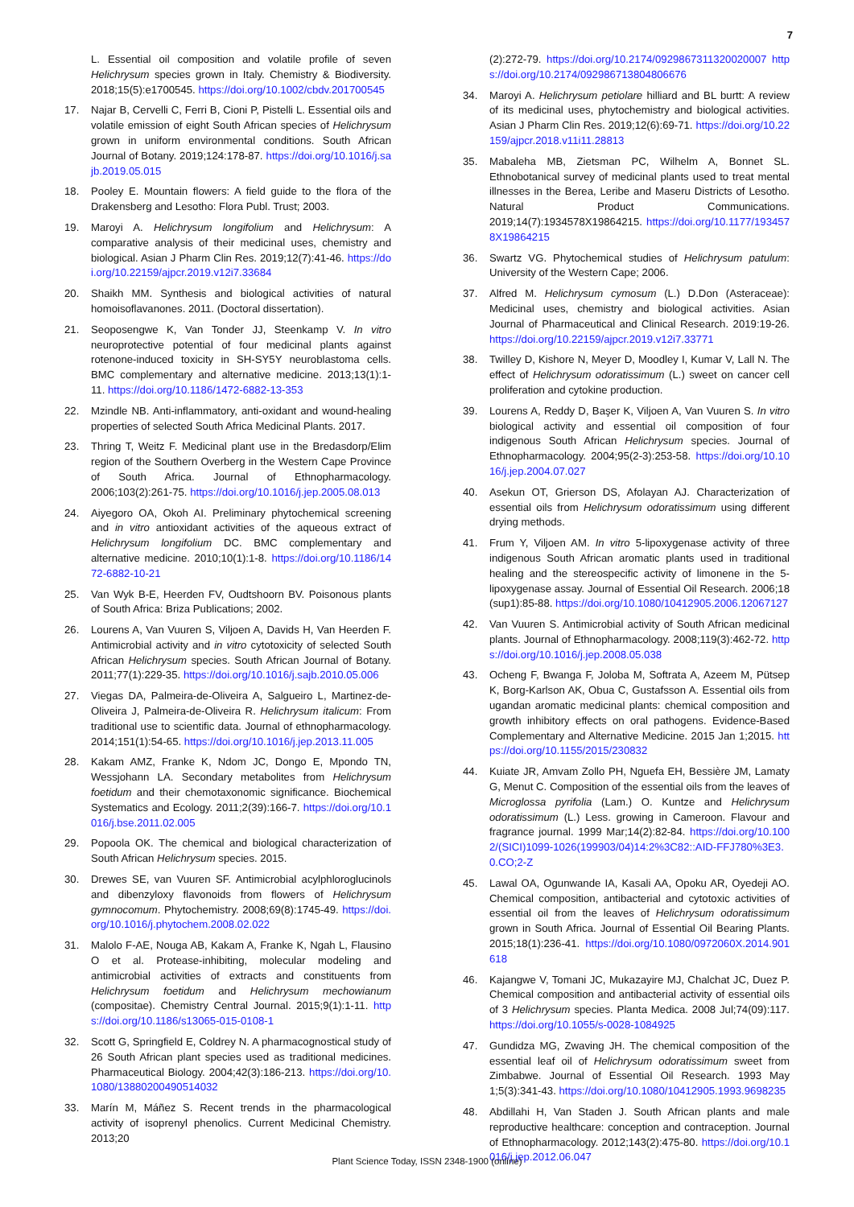7
L. Essential oil composition and volatile profile of seven Helichrysum species grown in Italy. Chemistry & Biodiversity. 2018;15(5):e1700545. https://doi.org/10.1002/cbdv.201700545
17. Najar B, Cervelli C, Ferri B, Cioni P, Pistelli L. Essential oils and volatile emission of eight South African species of Helichrysum grown in uniform environmental conditions. South African Journal of Botany. 2019;124:178-87. https://doi.org/10.1016/j.sajb.2019.05.015
18. Pooley E. Mountain flowers: A field guide to the flora of the Drakensberg and Lesotho: Flora Publ. Trust; 2003.
19. Maroyi A. Helichrysum longifolium and Helichrysum: A comparative analysis of their medicinal uses, chemistry and biological. Asian J Pharm Clin Res. 2019;12(7):41-46. https://doi.org/10.22159/ajpcr.2019.v12i7.33684
20. Shaikh MM. Synthesis and biological activities of natural homoisoflavanones. 2011. (Doctoral dissertation).
21. Seoposengwe K, Van Tonder JJ, Steenkamp V. In vitro neuroprotective potential of four medicinal plants against rotenone-induced toxicity in SH-SY5Y neuroblastoma cells. BMC complementary and alternative medicine. 2013;13(1):1-11. https://doi.org/10.1186/1472-6882-13-353
22. Mzindle NB. Anti-inflammatory, anti-oxidant and wound-healing properties of selected South Africa Medicinal Plants. 2017.
23. Thring T, Weitz F. Medicinal plant use in the Bredasdorp/Elim region of the Southern Overberg in the Western Cape Province of South Africa. Journal of Ethnopharmacology. 2006;103(2):261-75. https://doi.org/10.1016/j.jep.2005.08.013
24. Aiyegoro OA, Okoh AI. Preliminary phytochemical screening and in vitro antioxidant activities of the aqueous extract of Helichrysum longifolium DC. BMC complementary and alternative medicine. 2010;10(1):1-8. https://doi.org/10.1186/1472-6882-10-21
25. Van Wyk B-E, Heerden FV, Oudtshoorn BV. Poisonous plants of South Africa: Briza Publications; 2002.
26. Lourens A, Van Vuuren S, Viljoen A, Davids H, Van Heerden F. Antimicrobial activity and in vitro cytotoxicity of selected South African Helichrysum species. South African Journal of Botany. 2011;77(1):229-35. https://doi.org/10.1016/j.sajb.2010.05.006
27. Viegas DA, Palmeira-de-Oliveira A, Salgueiro L, Martinez-de-Oliveira J, Palmeira-de-Oliveira R. Helichrysum italicum: From traditional use to scientific data. Journal of ethnopharmacology. 2014;151(1):54-65. https://doi.org/10.1016/j.jep.2013.11.005
28. Kakam AMZ, Franke K, Ndom JC, Dongo E, Mpondo TN, Wessjohann LA. Secondary metabolites from Helichrysum foetidum and their chemotaxonomic significance. Biochemical Systematics and Ecology. 2011;2(39):166-7. https://doi.org/10.1016/j.bse.2011.02.005
29. Popoola OK. The chemical and biological characterization of South African Helichrysum species. 2015.
30. Drewes SE, van Vuuren SF. Antimicrobial acylphloroglucinols and dibenzyloxy flavonoids from flowers of Helichrysum gymnocomum. Phytochemistry. 2008;69(8):1745-49. https://doi.org/10.1016/j.phytochem.2008.02.022
31. Malolo F-AE, Nouga AB, Kakam A, Franke K, Ngah L, Flausino O et al. Protease-inhibiting, molecular modeling and antimicrobial activities of extracts and constituents from Helichrysum foetidum and Helichrysum mechowianum (compositae). Chemistry Central Journal. 2015;9(1):1-11. https://doi.org/10.1186/s13065-015-0108-1
32. Scott G, Springfield E, Coldrey N. A pharmacognostical study of 26 South African plant species used as traditional medicines. Pharmaceutical Biology. 2004;42(3):186-213. https://doi.org/10.1080/13880200490514032
33. Marín M, Máñez S. Recent trends in the pharmacological activity of isoprenyl phenolics. Current Medicinal Chemistry. 2013;20
(2):272-79. https://doi.org/10.2174/0929867311320020007 https://doi.org/10.2174/092986713804806676
34. Maroyi A. Helichrysum petiolare hilliard and BL burtt: A review of its medicinal uses, phytochemistry and biological activities. Asian J Pharm Clin Res. 2019;12(6):69-71. https://doi.org/10.22159/ajpcr.2018.v11i11.28813
35. Mabaleha MB, Zietsman PC, Wilhelm A, Bonnet SL. Ethnobotanical survey of medicinal plants used to treat mental illnesses in the Berea, Leribe and Maseru Districts of Lesotho. Natural Product Communications. 2019;14(7):1934578X19864215. https://doi.org/10.1177/1934578X19864215
36. Swartz VG. Phytochemical studies of Helichrysum patulum: University of the Western Cape; 2006.
37. Alfred M. Helichrysum cymosum (L.) D.Don (Asteraceae): Medicinal uses, chemistry and biological activities. Asian Journal of Pharmaceutical and Clinical Research. 2019:19-26. https://doi.org/10.22159/ajpcr.2019.v12i7.33771
38. Twilley D, Kishore N, Meyer D, Moodley I, Kumar V, Lall N. The effect of Helichrysum odoratissimum (L.) sweet on cancer cell proliferation and cytokine production.
39. Lourens A, Reddy D, Başer K, Viljoen A, Van Vuuren S. In vitro biological activity and essential oil composition of four indigenous South African Helichrysum species. Journal of Ethnopharmacology. 2004;95(2-3):253-58. https://doi.org/10.1016/j.jep.2004.07.027
40. Asekun OT, Grierson DS, Afolayan AJ. Characterization of essential oils from Helichrysum odoratissimum using different drying methods.
41. Frum Y, Viljoen AM. In vitro 5-lipoxygenase activity of three indigenous South African aromatic plants used in traditional healing and the stereospecific activity of limonene in the 5-lipoxygenase assay. Journal of Essential Oil Research. 2006;18 (sup1):85-88. https://doi.org/10.1080/10412905.2006.12067127
42. Van Vuuren S. Antimicrobial activity of South African medicinal plants. Journal of Ethnopharmacology. 2008;119(3):462-72. https://doi.org/10.1016/j.jep.2008.05.038
43. Ocheng F, Bwanga F, Joloba M, Softrata A, Azeem M, Pütsep K, Borg-Karlson AK, Obua C, Gustafsson A. Essential oils from ugandan aromatic medicinal plants: chemical composition and growth inhibitory effects on oral pathogens. Evidence-Based Complementary and Alternative Medicine. 2015 Jan 1;2015. https://doi.org/10.1155/2015/230832
44. Kuiate JR, Amvam Zollo PH, Nguefa EH, Bessière JM, Lamaty G, Menut C. Composition of the essential oils from the leaves of Microglossa pyrifolia (Lam.) O. Kuntze and Helichrysum odoratissimum (L.) Less. growing in Cameroon. Flavour and fragrance journal. 1999 Mar;14(2):82-84. https://doi.org/10.1002/(SICI)1099-1026(199903/04)14:2%3C82::AID-FFJ780%3E3.0.CO;2-Z
45. Lawal OA, Ogunwande IA, Kasali AA, Opoku AR, Oyedeji AO. Chemical composition, antibacterial and cytotoxic activities of essential oil from the leaves of Helichrysum odoratissimum grown in South Africa. Journal of Essential Oil Bearing Plants. 2015;18(1):236-41. https://doi.org/10.1080/0972060X.2014.901618
46. Kajangwe V, Tomani JC, Mukazayire MJ, Chalchat JC, Duez P. Chemical composition and antibacterial activity of essential oils of 3 Helichrysum species. Planta Medica. 2008 Jul;74(09):117. https://doi.org/10.1055/s-0028-1084925
47. Gundidza MG, Zwaving JH. The chemical composition of the essential leaf oil of Helichrysum odoratissimum sweet from Zimbabwe. Journal of Essential Oil Research. 1993 May 1;5(3):341-43. https://doi.org/10.1080/10412905.1993.9698235
48. Abdillahi H, Van Staden J. South African plants and male reproductive healthcare: conception and contraception. Journal of Ethnopharmacology. 2012;143(2):475-80. https://doi.org/10.1016/j.jep.2012.06.047
Plant Science Today, ISSN 2348-1900 (online)